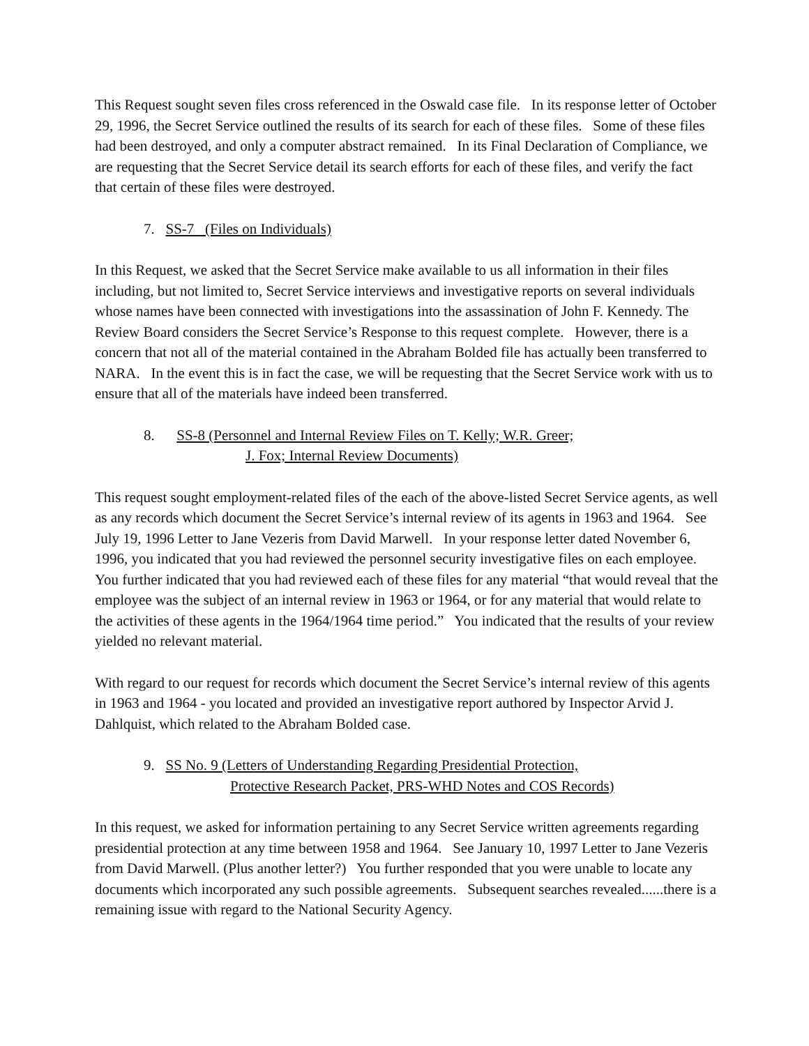This Request sought seven files cross referenced in the Oswald case file. In its response letter of October 29, 1996, the Secret Service outlined the results of its search for each of these files. Some of these files had been destroyed, and only a computer abstract remained. In its Final Declaration of Compliance, we are requesting that the Secret Service detail its search efforts for each of these files, and verify the fact that certain of these files were destroyed.
7. SS-7 (Files on Individuals)
In this Request, we asked that the Secret Service make available to us all information in their files including, but not limited to, Secret Service interviews and investigative reports on several individuals whose names have been connected with investigations into the assassination of John F. Kennedy. The Review Board considers the Secret Service’s Response to this request complete. However, there is a concern that not all of the material contained in the Abraham Bolded file has actually been transferred to NARA. In the event this is in fact the case, we will be requesting that the Secret Service work with us to ensure that all of the materials have indeed been transferred.
8. SS-8 (Personnel and Internal Review Files on T. Kelly; W.R. Greer;
J. Fox; Internal Review Documents)
This request sought employment-related files of the each of the above-listed Secret Service agents, as well as any records which document the Secret Service’s internal review of its agents in 1963 and 1964. See July 19, 1996 Letter to Jane Vezeris from David Marwell. In your response letter dated November 6, 1996, you indicated that you had reviewed the personnel security investigative files on each employee. You further indicated that you had reviewed each of these files for any material “that would reveal that the employee was the subject of an internal review in 1963 or 1964, or for any material that would relate to the activities of these agents in the 1964/1964 time period.” You indicated that the results of your review yielded no relevant material.
With regard to our request for records which document the Secret Service’s internal review of this agents in 1963 and 1964 - you located and provided an investigative report authored by Inspector Arvid J. Dahlquist, which related to the Abraham Bolded case.
9. SS No. 9 (Letters of Understanding Regarding Presidential Protection,
Protective Research Packet, PRS-WHD Notes and COS Records)
In this request, we asked for information pertaining to any Secret Service written agreements regarding presidential protection at any time between 1958 and 1964. See January 10, 1997 Letter to Jane Vezeris from David Marwell. (Plus another letter?) You further responded that you were unable to locate any documents which incorporated any such possible agreements. Subsequent searches revealed......there is a remaining issue with regard to the National Security Agency.